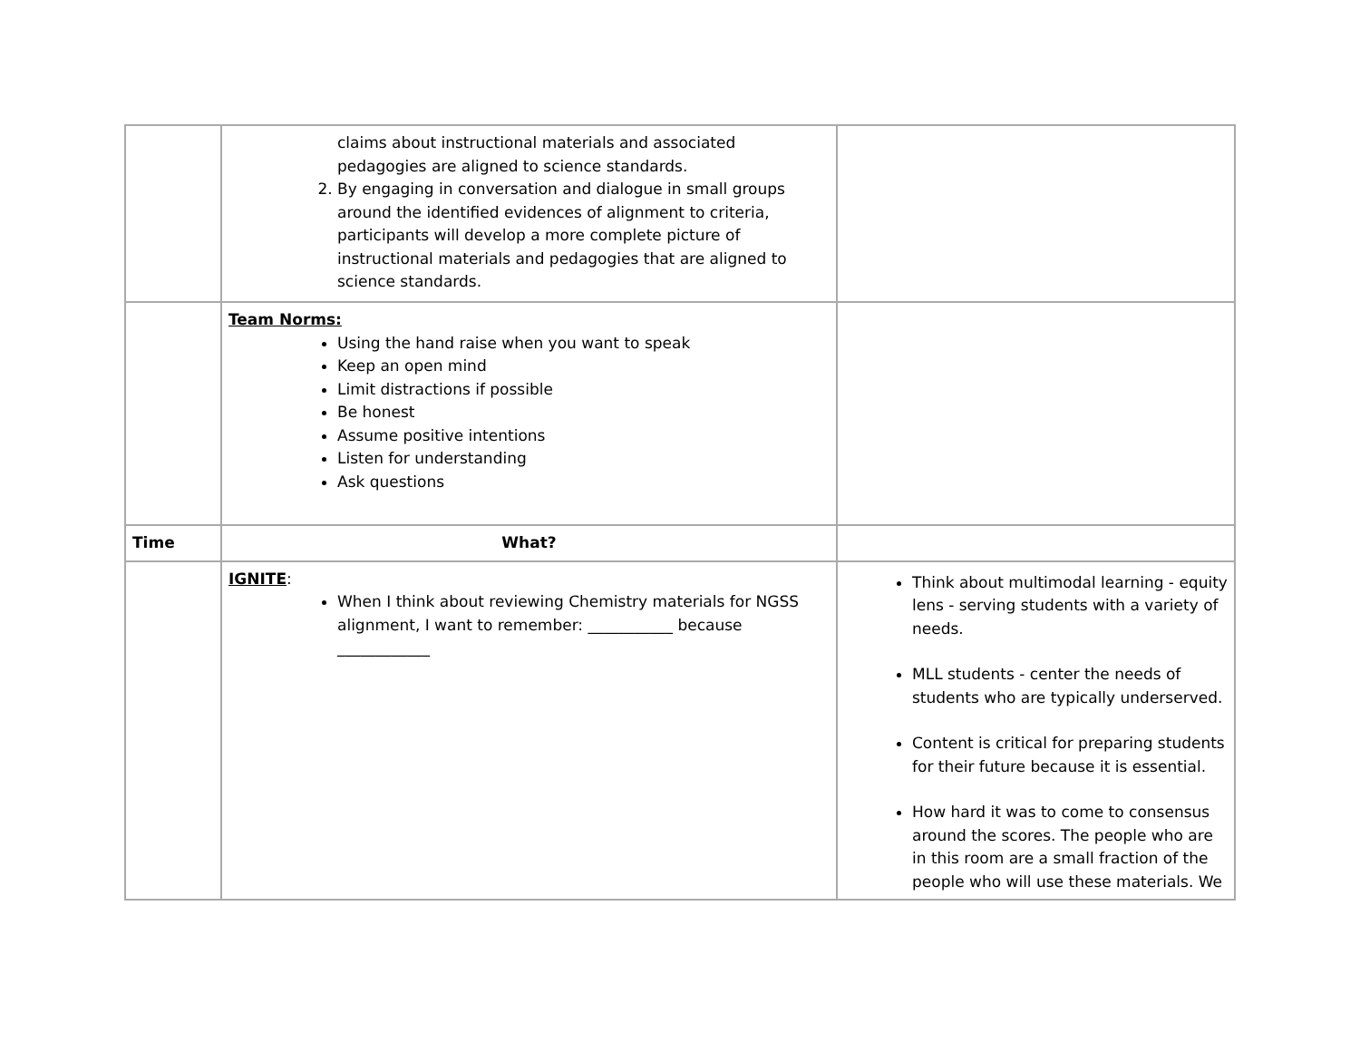| | claims about instructional materials and associated pedagogies are aligned to science standards. 2. By engaging in conversation and dialogue in small groups around the identified evidences of alignment to criteria, participants will develop a more complete picture of instructional materials and pedagogies that are aligned to science standards. | |
| | Team Norms: Using the hand raise when you want to speak Keep an open mind Limit distractions if possible Be honest Assume positive intentions Listen for understanding Ask questions | |
| Time | What? | |
| | IGNITE : When I think about reviewing Chemistry materials for NGSS alignment, I want to remember: ___________ because ____________ | Think about multimodal learning - equity lens - serving students with a variety of needs. MLL students - center the needs of students who are typically underserved. Content is critical for preparing students for their future because it is essential. How hard it was to come to consensus around the scores. The people who are in this room are a small fraction of the people who will use these materials. We |